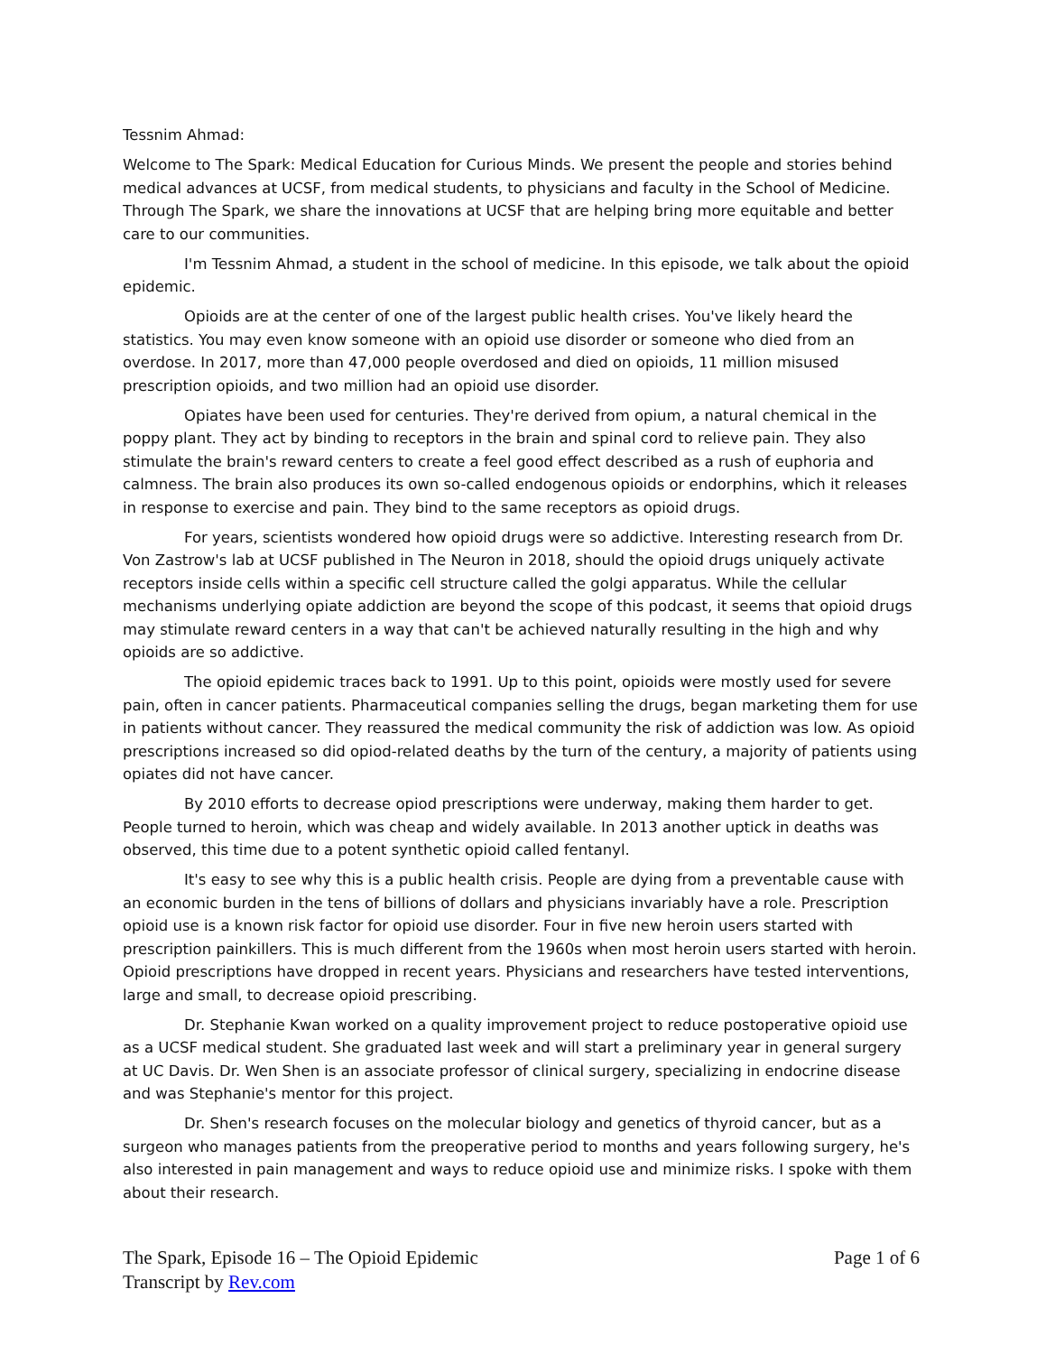Tessnim Ahmad:
Welcome to The Spark: Medical Education for Curious Minds. We present the people and stories behind medical advances at UCSF, from medical students, to physicians and faculty in the School of Medicine. Through The Spark, we share the innovations at UCSF that are helping bring more equitable and better care to our communities.
I'm Tessnim Ahmad, a student in the school of medicine. In this episode, we talk about the opioid epidemic.
Opioids are at the center of one of the largest public health crises. You've likely heard the statistics. You may even know someone with an opioid use disorder or someone who died from an overdose. In 2017, more than 47,000 people overdosed and died on opioids, 11 million misused prescription opioids, and two million had an opioid use disorder.
Opiates have been used for centuries. They're derived from opium, a natural chemical in the poppy plant. They act by binding to receptors in the brain and spinal cord to relieve pain. They also stimulate the brain's reward centers to create a feel good effect described as a rush of euphoria and calmness. The brain also produces its own so-called endogenous opioids or endorphins, which it releases in response to exercise and pain. They bind to the same receptors as opioid drugs.
For years, scientists wondered how opioid drugs were so addictive. Interesting research from Dr. Von Zastrow's lab at UCSF published in The Neuron in 2018, should the opioid drugs uniquely activate receptors inside cells within a specific cell structure called the golgi apparatus. While the cellular mechanisms underlying opiate addiction are beyond the scope of this podcast, it seems that opioid drugs may stimulate reward centers in a way that can't be achieved naturally resulting in the high and why opioids are so addictive.
The opioid epidemic traces back to 1991. Up to this point, opioids were mostly used for severe pain, often in cancer patients. Pharmaceutical companies selling the drugs, began marketing them for use in patients without cancer. They reassured the medical community the risk of addiction was low. As opioid prescriptions increased so did opiod-related deaths by the turn of the century, a majority of patients using opiates did not have cancer.
By 2010 efforts to decrease opiod prescriptions were underway, making them harder to get. People turned to heroin, which was cheap and widely available. In 2013 another uptick in deaths was observed, this time due to a potent synthetic opioid called fentanyl.
It's easy to see why this is a public health crisis. People are dying from a preventable cause with an economic burden in the tens of billions of dollars and physicians invariably have a role. Prescription opioid use is a known risk factor for opioid use disorder. Four in five new heroin users started with prescription painkillers. This is much different from the 1960s when most heroin users started with heroin. Opioid prescriptions have dropped in recent years. Physicians and researchers have tested interventions, large and small, to decrease opioid prescribing.
Dr. Stephanie Kwan worked on a quality improvement project to reduce postoperative opioid use as a UCSF medical student. She graduated last week and will start a preliminary year in general surgery at UC Davis. Dr. Wen Shen is an associate professor of clinical surgery, specializing in endocrine disease and was Stephanie's mentor for this project.
Dr. Shen's research focuses on the molecular biology and genetics of thyroid cancer, but as a surgeon who manages patients from the preoperative period to months and years following surgery, he's also interested in pain management and ways to reduce opioid use and minimize risks. I spoke with them about their research.
The Spark, Episode 16 – The Opioid Epidemic Page 1 of 6
Transcript by Rev.com